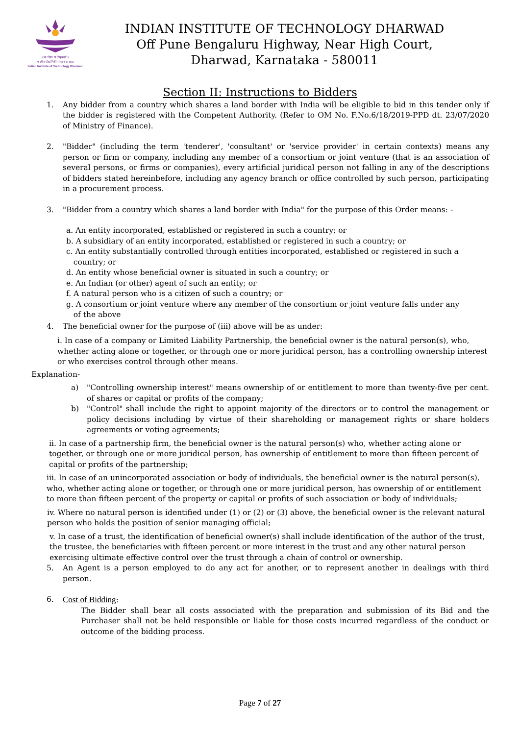॥ सा विद्या या विमुक्तये ॥
भारतीय प्रौद्योगिकी संस्थान धारवाड
Indian Institute of Technology Dharwad
INDIAN INSTITUTE OF TECHNOLOGY DHARWAD
Off Pune Bengaluru Highway, Near High Court,
Dharwad, Karnataka - 580011
Section II: Instructions to Bidders
1. Any bidder from a country which shares a land border with India will be eligible to bid in this tender only if the bidder is registered with the Competent Authority. (Refer to OM No. F.No.6/18/2019-PPD dt. 23/07/2020 of Ministry of Finance).
2. "Bidder" (including the term 'tenderer', 'consultant' or 'service provider' in certain contexts) means any person or firm or company, including any member of a consortium or joint venture (that is an association of several persons, or firms or companies), every artificial juridical person not falling in any of the descriptions of bidders stated hereinbefore, including any agency branch or office controlled by such person, participating in a procurement process.
3. "Bidder from a country which shares a land border with India" for the purpose of this Order means: -
a. An entity incorporated, established or registered in such a country; or
b. A subsidiary of an entity incorporated, established or registered in such a country; or
c. An entity substantially controlled through entities incorporated, established or registered in such a
country; or
d. An entity whose beneficial owner is situated in such a country; or
e. An Indian (or other) agent of such an entity; or
f. A natural person who is a citizen of such a country; or
g. A consortium or joint venture where any member of the consortium or joint venture falls under any
of the above
4. The beneficial owner for the purpose of (iii) above will be as under:
i. In case of a company or Limited Liability Partnership, the beneficial owner is the natural person(s), who, whether acting alone or together, or through one or more juridical person, has a controlling ownership interest or who exercises control through other means.
Explanation-
a) "Controlling ownership interest" means ownership of or entitlement to more than twenty-five per cent. of shares or capital or profits of the company;
b) "Control" shall include the right to appoint majority of the directors or to control the management or policy decisions including by virtue of their shareholding or management rights or share holders agreements or voting agreements;
ii. In case of a partnership firm, the beneficial owner is the natural person(s) who, whether acting alone or together, or through one or more juridical person, has ownership of entitlement to more than fifteen percent of capital or profits of the partnership;
iii. In case of an unincorporated association or body of individuals, the beneficial owner is the natural person(s), who, whether acting alone or together, or through one or more juridical person, has ownership of or entitlement to more than fifteen percent of the property or capital or profits of such association or body of individuals;
iv. Where no natural person is identified under (1) or (2) or (3) above, the beneficial owner is the relevant natural person who holds the position of senior managing official;
v. In case of a trust, the identification of beneficial owner(s) shall include identification of the author of the trust, the trustee, the beneficiaries with fifteen percent or more interest in the trust and any other natural person exercising ultimate effective control over the trust through a chain of control or ownership.
5. An Agent is a person employed to do any act for another, or to represent another in dealings with third person.
6. Cost of Bidding:
The Bidder shall bear all costs associated with the preparation and submission of its Bid and the Purchaser shall not be held responsible or liable for those costs incurred regardless of the conduct or outcome of the bidding process.
Page 7 of 27